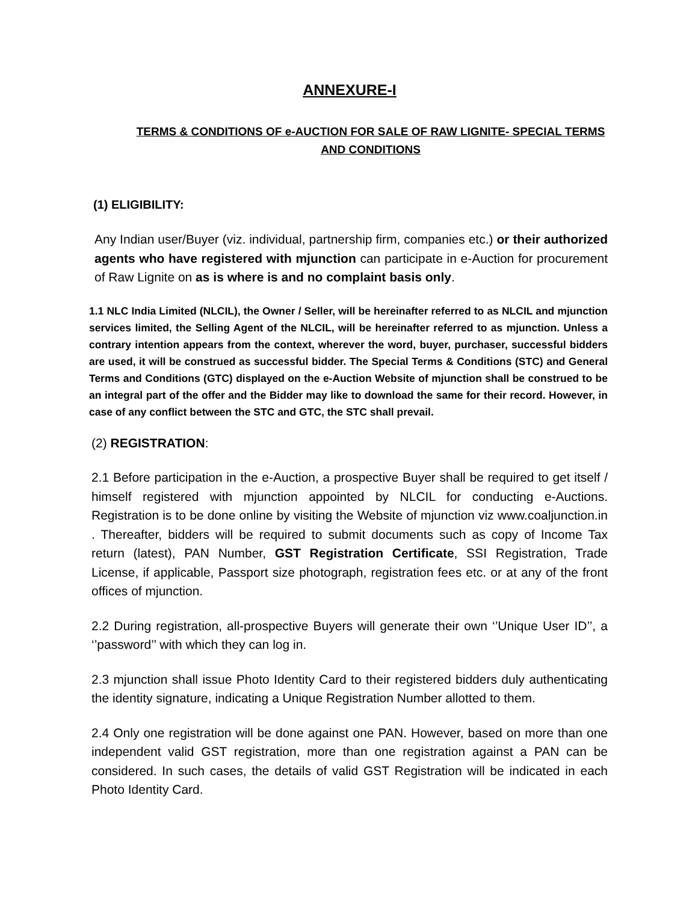ANNEXURE-I
TERMS & CONDITIONS OF e-AUCTION FOR SALE OF RAW LIGNITE- SPECIAL TERMS AND CONDITIONS
(1) ELIGIBILITY:
Any Indian user/Buyer (viz. individual, partnership firm, companies etc.) or their authorized agents who have registered with mjunction can participate in e-Auction for procurement of Raw Lignite on as is where is and no complaint basis only.
1.1 NLC India Limited (NLCIL), the Owner / Seller, will be hereinafter referred to as NLCIL and mjunction services limited, the Selling Agent of the NLCIL, will be hereinafter referred to as mjunction. Unless a contrary intention appears from the context, wherever the word, buyer, purchaser, successful bidders are used, it will be construed as successful bidder. The Special Terms & Conditions (STC) and General Terms and Conditions (GTC) displayed on the e-Auction Website of mjunction shall be construed to be an integral part of the offer and the Bidder may like to download the same for their record. However, in case of any conflict between the STC and GTC, the STC shall prevail.
(2) REGISTRATION:
2.1 Before participation in the e-Auction, a prospective Buyer shall be required to get itself / himself registered with mjunction appointed by NLCIL for conducting e-Auctions. Registration is to be done online by visiting the Website of mjunction viz www.coaljunction.in . Thereafter, bidders will be required to submit documents such as copy of Income Tax return (latest), PAN Number, GST Registration Certificate, SSI Registration, Trade License, if applicable, Passport size photograph, registration fees etc. or at any of the front offices of mjunction.
2.2 During registration, all-prospective Buyers will generate their own ‘’Unique User ID’’, a ‘’password’’ with which they can log in.
2.3 mjunction shall issue Photo Identity Card to their registered bidders duly authenticating the identity signature, indicating a Unique Registration Number allotted to them.
2.4 Only one registration will be done against one PAN. However, based on more than one independent valid GST registration, more than one registration against a PAN can be considered. In such cases, the details of valid GST Registration will be indicated in each Photo Identity Card.